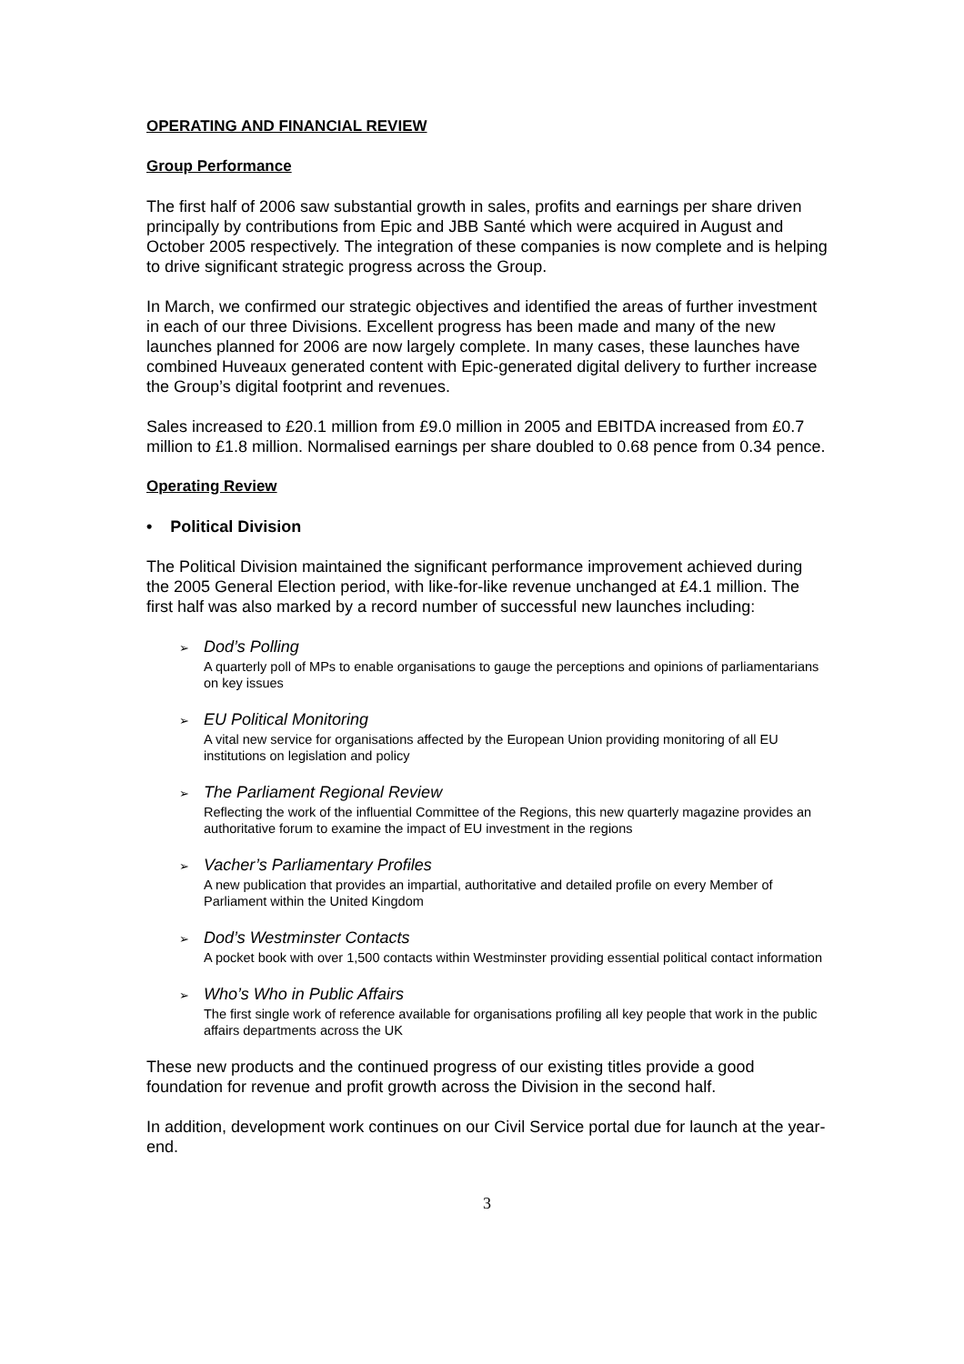OPERATING AND FINANCIAL REVIEW
Group Performance
The first half of 2006 saw substantial growth in sales, profits and earnings per share driven principally by contributions from Epic and JBB Santé which were acquired in August and October 2005 respectively. The integration of these companies is now complete and is helping to drive significant strategic progress across the Group.
In March, we confirmed our strategic objectives and identified the areas of further investment in each of our three Divisions. Excellent progress has been made and many of the new launches planned for 2006 are now largely complete. In many cases, these launches have combined Huveaux generated content with Epic-generated digital delivery to further increase the Group’s digital footprint and revenues.
Sales increased to £20.1 million from £9.0 million in 2005 and EBITDA increased from £0.7 million to £1.8 million. Normalised earnings per share doubled to 0.68 pence from 0.34 pence.
Operating Review
• Political Division
The Political Division maintained the significant performance improvement achieved during the 2005 General Election period, with like-for-like revenue unchanged at £4.1 million. The first half was also marked by a record number of successful new launches including:
➢ Dod’s Polling
A quarterly poll of MPs to enable organisations to gauge the perceptions and opinions of parliamentarians on key issues
➢ EU Political Monitoring
A vital new service for organisations affected by the European Union providing monitoring of all EU institutions on legislation and policy
➢ The Parliament Regional Review
Reflecting the work of the influential Committee of the Regions, this new quarterly magazine provides an authoritative forum to examine the impact of EU investment in the regions
➢ Vacher’s Parliamentary Profiles
A new publication that provides an impartial, authoritative and detailed profile on every Member of Parliament within the United Kingdom
➢ Dod’s Westminster Contacts
A pocket book with over 1,500 contacts within Westminster providing essential political contact information
➢ Who’s Who in Public Affairs
The first single work of reference available for organisations profiling all key people that work in the public affairs departments across the UK
These new products and the continued progress of our existing titles provide a good foundation for revenue and profit growth across the Division in the second half.
In addition, development work continues on our Civil Service portal due for launch at the year-end.
3